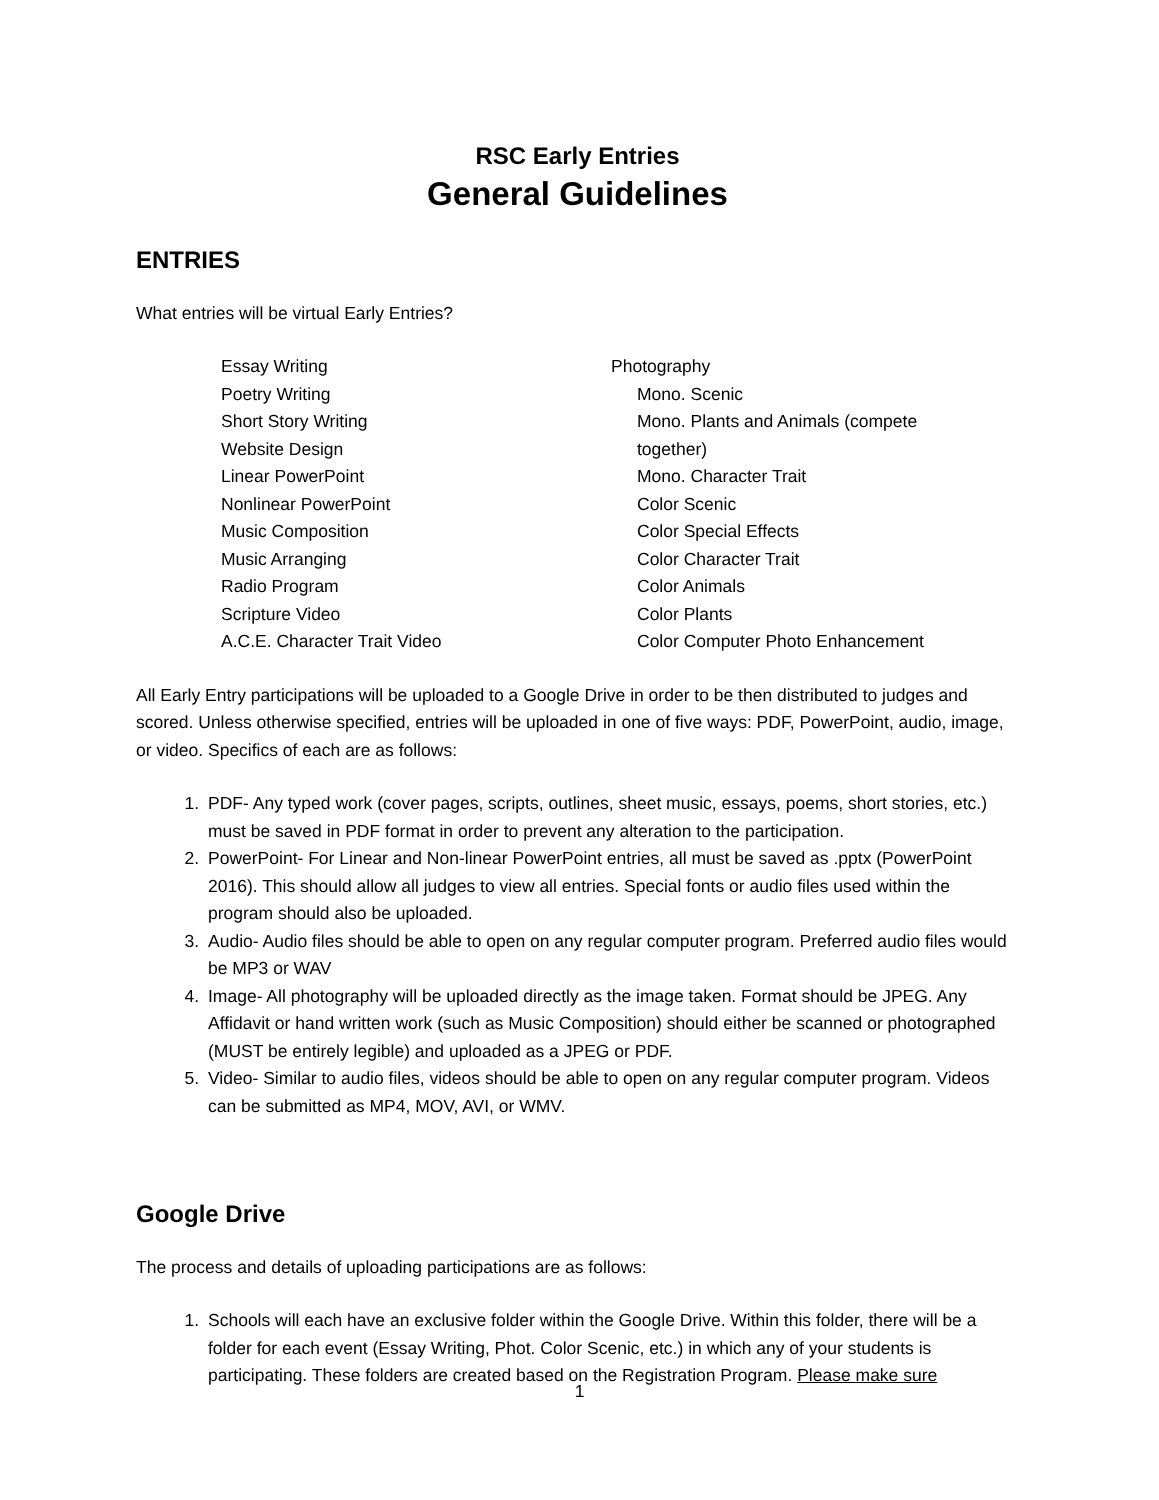RSC Early Entries
General Guidelines
ENTRIES
What entries will be virtual Early Entries?
Essay Writing
Poetry Writing
Short Story Writing
Website Design
Linear PowerPoint
Nonlinear PowerPoint
Music Composition
Music Arranging
Radio Program
Scripture Video
A.C.E. Character Trait Video
Photography
Mono. Scenic
Mono. Plants and Animals (compete
together)
Mono. Character Trait
Color Scenic
Color Special Effects
Color Character Trait
Color Animals
Color Plants
Color Computer Photo Enhancement
All Early Entry participations will be uploaded to a Google Drive in order to be then distributed to judges and scored. Unless otherwise specified, entries will be uploaded in one of five ways: PDF, PowerPoint, audio, image, or video. Specifics of each are as follows:
1. PDF- Any typed work (cover pages, scripts, outlines, sheet music, essays, poems, short stories, etc.) must be saved in PDF format in order to prevent any alteration to the participation.
2. PowerPoint- For Linear and Non-linear PowerPoint entries, all must be saved as .pptx (PowerPoint 2016). This should allow all judges to view all entries. Special fonts or audio files used within the program should also be uploaded.
3. Audio- Audio files should be able to open on any regular computer program. Preferred audio files would be MP3 or WAV
4. Image- All photography will be uploaded directly as the image taken. Format should be JPEG. Any Affidavit or hand written work (such as Music Composition) should either be scanned or photographed (MUST be entirely legible) and uploaded as a JPEG or PDF.
5. Video- Similar to audio files, videos should be able to open on any regular computer program. Videos can be submitted as MP4, MOV, AVI, or WMV.
Google Drive
The process and details of uploading participations are as follows:
1. Schools will each have an exclusive folder within the Google Drive. Within this folder, there will be a folder for each event (Essay Writing, Phot. Color Scenic, etc.) in which any of your students is participating. These folders are created based on the Registration Program. Please make sure
1